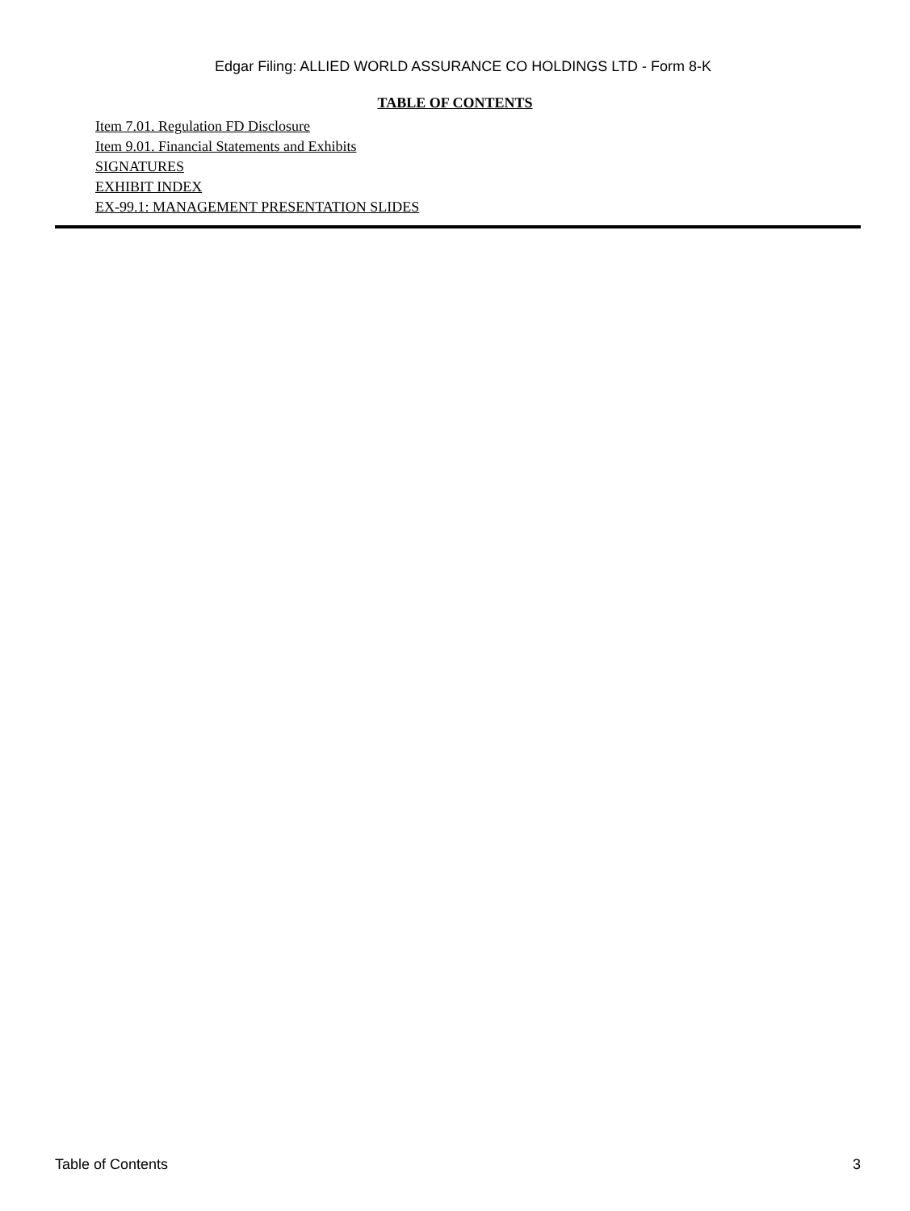Edgar Filing: ALLIED WORLD ASSURANCE CO HOLDINGS LTD - Form 8-K
TABLE OF CONTENTS
Item 7.01. Regulation FD Disclosure
Item 9.01. Financial Statements and Exhibits
SIGNATURES
EXHIBIT INDEX
EX-99.1: MANAGEMENT PRESENTATION SLIDES
Table of Contents 3